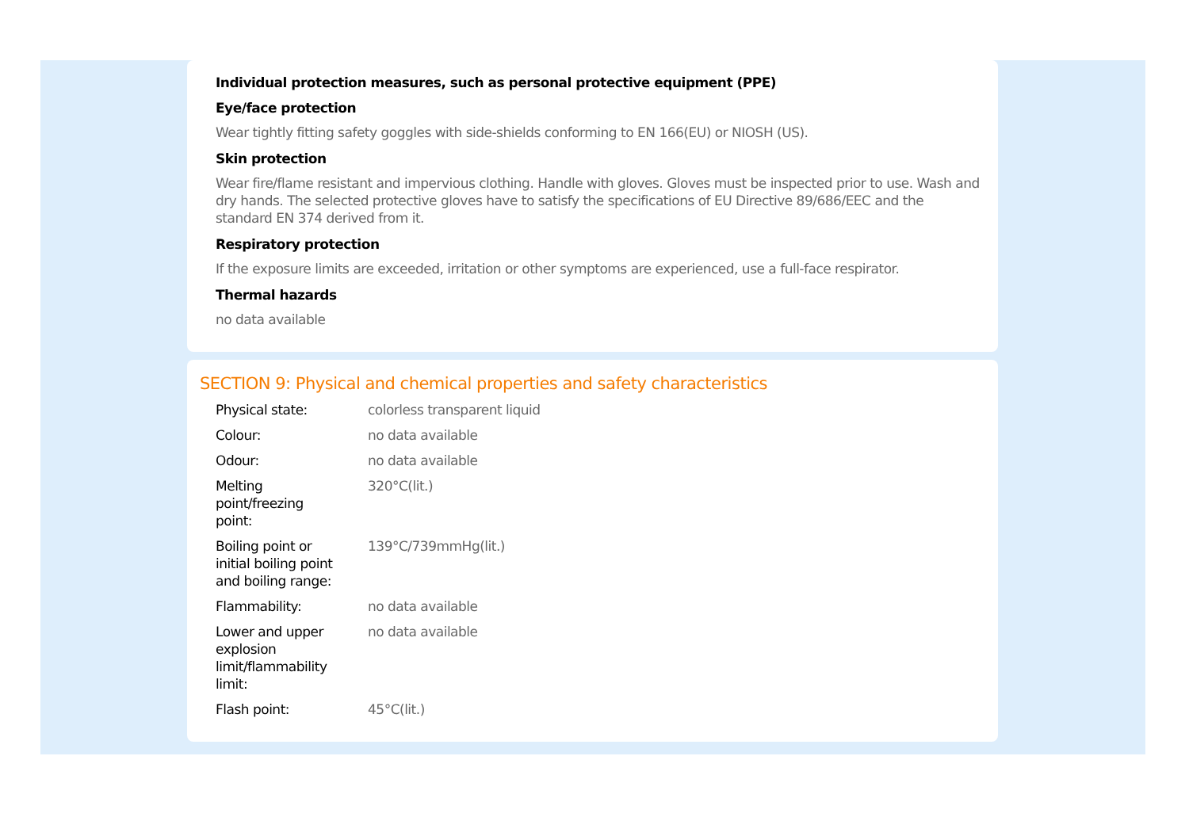Individual protection measures, such as personal protective equipment (PPE)
Eye/face protection
Wear tightly fitting safety goggles with side-shields conforming to EN 166(EU) or NIOSH (US).
Skin protection
Wear fire/flame resistant and impervious clothing. Handle with gloves. Gloves must be inspected prior to use. Wash and dry hands. The selected protective gloves have to satisfy the specifications of EU Directive 89/686/EEC and the standard EN 374 derived from it.
Respiratory protection
If the exposure limits are exceeded, irritation or other symptoms are experienced, use a full-face respirator.
Thermal hazards
no data available
SECTION 9: Physical and chemical properties and safety characteristics
| Physical state: | colorless transparent liquid |
| Colour: | no data available |
| Odour: | no data available |
| Melting point/freezing point: | 320°C(lit.) |
| Boiling point or initial boiling point and boiling range: | 139°C/739mmHg(lit.) |
| Flammability: | no data available |
| Lower and upper explosion limit/flammability limit: | no data available |
| Flash point: | 45°C(lit.) |